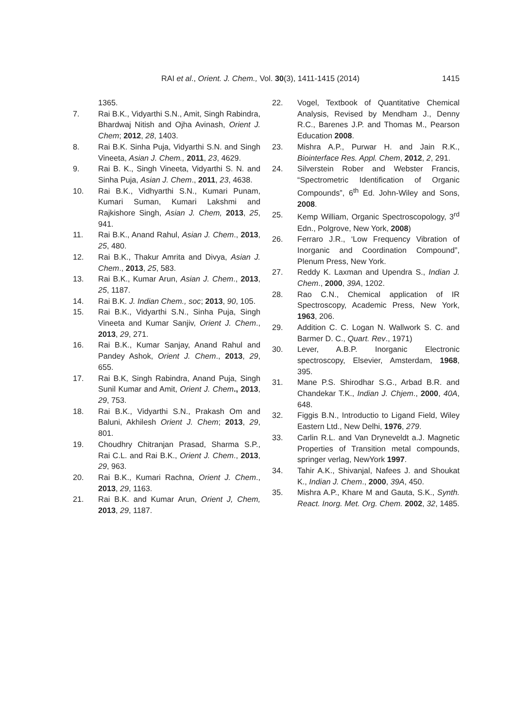RAI et al., Orient. J. Chem., Vol. 30(3), 1411-1415 (2014) 1415
1365.
7. Rai B.K., Vidyarthi S.N., Amit, Singh Rabindra, Bhardwaj Nitish and Ojha Avinash, Orient J. Chem; 2012, 28, 1403.
8. Rai B.K. Sinha Puja, Vidyarthi S.N. and Singh Vineeta, Asian J. Chem., 2011, 23, 4629.
9. Rai B. K., Singh Vineeta, Vidyarthi S. N. and Sinha Puja, Asian J. Chem., 2011, 23, 4638.
10. Rai B.K., Vidhyarthi S.N., Kumari Punam, Kumari Suman, Kumari Lakshmi and Rajkishore Singh, Asian J. Chem, 2013, 25, 941.
11. Rai B.K., Anand Rahul, Asian J. Chem., 2013, 25, 480.
12. Rai B.K., Thakur Amrita and Divya, Asian J. Chem., 2013, 25, 583.
13. Rai B.K., Kumar Arun, Asian J. Chem., 2013, 25, 1187.
14. Rai B.K. J. Indian Chem., soc; 2013, 90, 105.
15. Rai B.K., Vidyarthi S.N., Sinha Puja, Singh Vineeta and Kumar Sanjiv, Orient J. Chem., 2013, 29, 271.
16. Rai B.K., Kumar Sanjay, Anand Rahul and Pandey Ashok, Orient J. Chem., 2013, 29, 655.
17. Rai B.K, Singh Rabindra, Anand Puja, Singh Sunil Kumar and Amit, Orient J. Chem., 2013, 29, 753.
18. Rai B.K., Vidyarthi S.N., Prakash Om and Baluni, Akhilesh Orient J. Chem; 2013, 29, 801.
19. Choudhry Chitranjan Prasad, Sharma S.P., Rai C.L. and Rai B.K., Orient J. Chem., 2013, 29, 963.
20. Rai B.K., Kumari Rachna, Orient J. Chem., 2013, 29, 1163.
21. Rai B.K. and Kumar Arun, Orient J, Chem, 2013, 29, 1187.
22. Vogel, Textbook of Quantitative Chemical Analysis, Revised by Mendham J., Denny R.C., Barenes J.P. and Thomas M., Pearson Education 2008.
23. Mishra A.P., Purwar H. and Jain R.K., Biointerface Res. Appl. Chem, 2012, 2, 291.
24. Silverstein Rober and Webster Francis, “Spectrometric Identification of Organic Compounds”, 6<sup>th</sup> Ed. John-Wiley and Sons, 2008.
25. Kemp William, Organic Spectroscopology, 3<sup>rd</sup> Edn., Polgrove, New York, 2008)
26. Ferraro J.R., ‘Low Frequency Vibration of Inorganic and Coordination Compound”, Plenum Press, New York.
27. Reddy K. Laxman and Upendra S., Indian J. Chem., 2000, 39A, 1202.
28. Rao C.N., Chemical application of IR Spectroscopy, Academic Press, New York, 1963, 206.
29. Addition C. C. Logan N. Wallwork S. C. and Barmer D. C., Quart. Rev., 1971)
30. Lever, A.B.P. Inorganic Electronic spectroscopy, Elsevier, Amsterdam, 1968, 395.
31. Mane P.S. Shirodhar S.G., Arbad B.R. and Chandekar T.K., Indian J. Chjem., 2000, 40A, 648.
32. Figgis B.N., Introductio to Ligand Field, Wiley Eastern Ltd., New Delhi, 1976, 279.
33. Carlin R.L. and Van Dryneveldt a.J. Magnetic Properties of Transition metal compounds, springer verlag, NewYork 1997.
34. Tahir A.K., Shivanjal, Nafees J. and Shoukat K., Indian J. Chem., 2000, 39A, 450.
35. Mishra A.P., Khare M and Gauta, S.K., Synth. React. Inorg. Met. Org. Chem. 2002, 32, 1485.